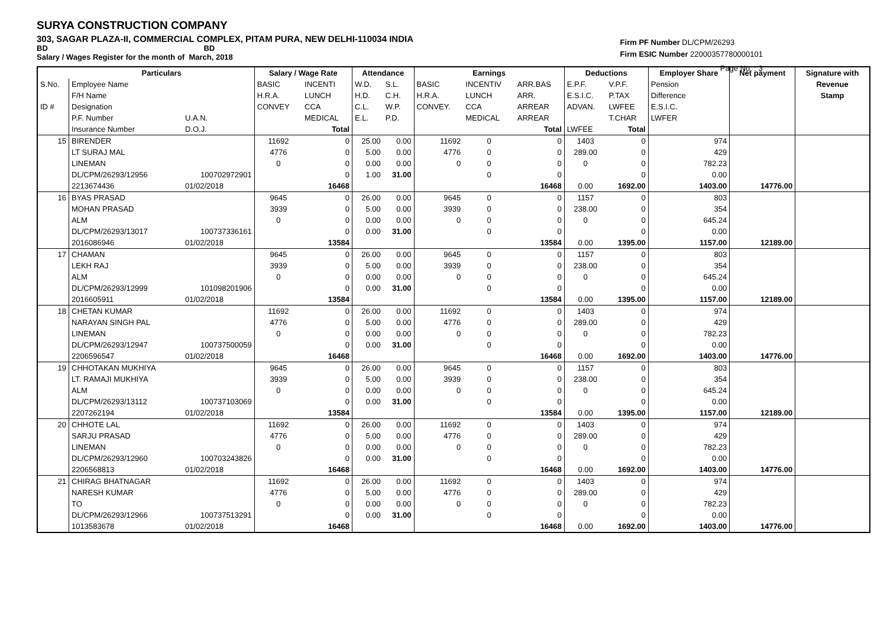SURYA CONSTRUCTION COMPANY
303, SAGAR PLAZA-II, COMMERCIAL COMPLEX, PITAM PURA, NEW DELHI-110034 INDIA
BD BD
Salary / Wages Register for the month of March, 2018
Firm PF Number DL/CPM/26293
Firm ESIC Number 22000357780000101
Page No. : 3
| | Particulars | | Salary / Wage Rate | | Attendance | | Earnings | | | Deductions | | Employer Share | Net payment | Signature with |
| --- | --- | --- | --- | --- | --- | --- | --- | --- | --- | --- | --- | --- | --- | --- |
| S.No. | Employee Name | | BASIC | INCENTI | W.D. | S.L. | BASIC | INCENTIV | ARR.BAS | E.P.F. | V.P.F. | Pension | | Revenue |
| | F/H Name | | H.R.A. | LUNCH | H.D. | C.H. | H.R.A. | LUNCH | ARR. | E.S.I.C. | P.TAX | Difference | | Stamp |
| ID # | Designation | | CONVEY | CCA | C.L. | W.P. | CONVEY. | CCA | ARREAR | ADVAN. | LWFEE | E.S.I.C. | | |
| | P.F. Number | U.A.N. | | MEDICAL | E.L. | P.D. | | MEDICAL | ARREAR | | T.CHAR | LWFER | | |
| | Insurance Number | D.O.J. | | Total | | | | | Total | LWFEE | Total | | | |
| 15 | BIRENDER | | 11692 | 0 | 25.00 | 0.00 | 11692 | 0 | 0 | 1403 | 0 | 974 | | |
| | LT SURAJ MAL | | 4776 | 0 | 5.00 | 0.00 | 4776 | 0 | 0 | 289.00 | 0 | 429 | | |
| | LINEMAN | | 0 | 0 | 0.00 | 0.00 | 0 | 0 | 0 | 0 | 0 | 782.23 | | |
| | DL/CPM/26293/12956 | 100702972901 | | 0 | 1.00 | 31.00 | | 0 | 0 | | 0 | 0.00 | | |
| | 2213674436 | 01/02/2018 | | 16468 | | | | | 16468 | 0.00 | 1692.00 | 1403.00 | 14776.00 | |
| 16 | BYAS PRASAD | | 9645 | 0 | 26.00 | 0.00 | 9645 | 0 | 0 | 1157 | 0 | 803 | | |
| | MOHAN PRASAD | | 3939 | 0 | 5.00 | 0.00 | 3939 | 0 | 0 | 238.00 | 0 | 354 | | |
| | ALM | | 0 | 0 | 0.00 | 0.00 | 0 | 0 | 0 | 0 | 0 | 645.24 | | |
| | DL/CPM/26293/13017 | 100737336161 | | 0 | 0.00 | 31.00 | | 0 | 0 | | 0 | 0.00 | | |
| | 2016086946 | 01/02/2018 | | 13584 | | | | | 13584 | 0.00 | 1395.00 | 1157.00 | 12189.00 | |
| 17 | CHAMAN | | 9645 | 0 | 26.00 | 0.00 | 9645 | 0 | 0 | 1157 | 0 | 803 | | |
| | LEKH RAJ | | 3939 | 0 | 5.00 | 0.00 | 3939 | 0 | 0 | 238.00 | 0 | 354 | | |
| | ALM | | 0 | 0 | 0.00 | 0.00 | 0 | 0 | 0 | 0 | 0 | 645.24 | | |
| | DL/CPM/26293/12999 | 101098201906 | | 0 | 0.00 | 31.00 | | 0 | 0 | | 0 | 0.00 | | |
| | 2016605911 | 01/02/2018 | | 13584 | | | | | 13584 | 0.00 | 1395.00 | 1157.00 | 12189.00 | |
| 18 | CHETAN KUMAR | | 11692 | 0 | 26.00 | 0.00 | 11692 | 0 | 0 | 1403 | 0 | 974 | | |
| | NARAYAN SINGH PAL | | 4776 | 0 | 5.00 | 0.00 | 4776 | 0 | 0 | 289.00 | 0 | 429 | | |
| | LINEMAN | | 0 | 0 | 0.00 | 0.00 | 0 | 0 | 0 | 0 | 0 | 782.23 | | |
| | DL/CPM/26293/12947 | 100737500059 | | 0 | 0.00 | 31.00 | | 0 | 0 | | 0 | 0.00 | | |
| | 2206596547 | 01/02/2018 | | 16468 | | | | | 16468 | 0.00 | 1692.00 | 1403.00 | 14776.00 | |
| 19 | CHHOTAKAN MUKHIYA | | 9645 | 0 | 26.00 | 0.00 | 9645 | 0 | 0 | 1157 | 0 | 803 | | |
| | LT. RAMAJI MUKHIYA | | 3939 | 0 | 5.00 | 0.00 | 3939 | 0 | 0 | 238.00 | 0 | 354 | | |
| | ALM | | 0 | 0 | 0.00 | 0.00 | 0 | 0 | 0 | 0 | 0 | 645.24 | | |
| | DL/CPM/26293/13112 | 100737103069 | | 0 | 0.00 | 31.00 | | 0 | 0 | | 0 | 0.00 | | |
| | 2207262194 | 01/02/2018 | | 13584 | | | | | 13584 | 0.00 | 1395.00 | 1157.00 | 12189.00 | |
| 20 | CHHOTE LAL | | 11692 | 0 | 26.00 | 0.00 | 11692 | 0 | 0 | 1403 | 0 | 974 | | |
| | SARJU PRASAD | | 4776 | 0 | 5.00 | 0.00 | 4776 | 0 | 0 | 289.00 | 0 | 429 | | |
| | LINEMAN | | 0 | 0 | 0.00 | 0.00 | 0 | 0 | 0 | 0 | 0 | 782.23 | | |
| | DL/CPM/26293/12960 | 100703243826 | | 0 | 0.00 | 31.00 | | 0 | 0 | | 0 | 0.00 | | |
| | 2206568813 | 01/02/2018 | | 16468 | | | | | 16468 | 0.00 | 1692.00 | 1403.00 | 14776.00 | |
| 21 | CHIRAG BHATNAGAR | | 11692 | 0 | 26.00 | 0.00 | 11692 | 0 | 0 | 1403 | 0 | 974 | | |
| | NARESH KUMAR | | 4776 | 0 | 5.00 | 0.00 | 4776 | 0 | 0 | 289.00 | 0 | 429 | | |
| | TO | | 0 | 0 | 0.00 | 0.00 | 0 | 0 | 0 | 0 | 0 | 782.23 | | |
| | DL/CPM/26293/12966 | 100737513291 | | 0 | 0.00 | 31.00 | | 0 | 0 | | 0 | 0.00 | | |
| | 1013583678 | 01/02/2018 | | 16468 | | | | | 16468 | 0.00 | 1692.00 | 1403.00 | 14776.00 | |